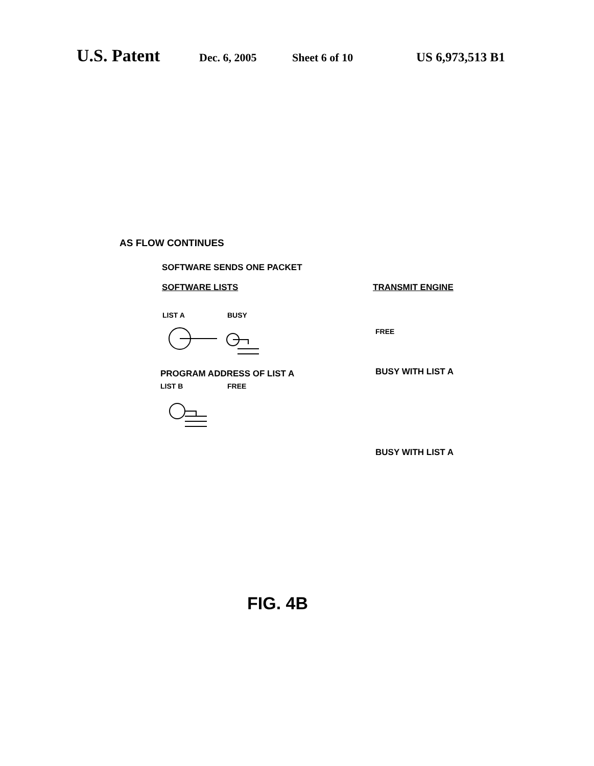U.S. Patent Dec. 6, 2005 Sheet 6 of 10 US 6,973,513 B1
AS FLOW CONTINUES
SOFTWARE SENDS ONE PACKET
SOFTWARE LISTS TRANSMIT ENGINE
LIST A BUSY
FREE
PROGRAM ADDRESS OF LIST A BUSY WITH LIST A
LIST B FREE
BUSY WITH LIST A
FIG. 4B